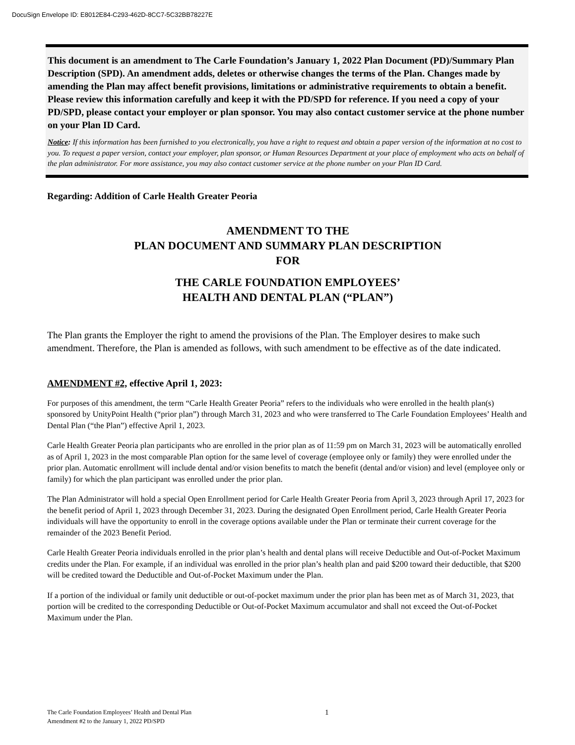DocuSign Envelope ID: E8012E84-C293-462D-8CC7-5C32BB78227E
This document is an amendment to The Carle Foundation’s January 1, 2022 Plan Document (PD)/Summary Plan Description (SPD). An amendment adds, deletes or otherwise changes the terms of the Plan. Changes made by amending the Plan may affect benefit provisions, limitations or administrative requirements to obtain a benefit. Please review this information carefully and keep it with the PD/SPD for reference. If you need a copy of your PD/SPD, please contact your employer or plan sponsor. You may also contact customer service at the phone number on your Plan ID Card.
Notice: If this information has been furnished to you electronically, you have a right to request and obtain a paper version of the information at no cost to you. To request a paper version, contact your employer, plan sponsor, or Human Resources Department at your place of employment who acts on behalf of the plan administrator. For more assistance, you may also contact customer service at the phone number on your Plan ID Card.
Regarding: Addition of Carle Health Greater Peoria
AMENDMENT TO THE
PLAN DOCUMENT AND SUMMARY PLAN DESCRIPTION
FOR
THE CARLE FOUNDATION EMPLOYEES’
HEALTH AND DENTAL PLAN (“PLAN”)
The Plan grants the Employer the right to amend the provisions of the Plan. The Employer desires to make such amendment. Therefore, the Plan is amended as follows, with such amendment to be effective as of the date indicated.
AMENDMENT #2, effective April 1, 2023:
For purposes of this amendment, the term “Carle Health Greater Peoria” refers to the individuals who were enrolled in the health plan(s) sponsored by UnityPoint Health (“prior plan”) through March 31, 2023 and who were transferred to The Carle Foundation Employees’ Health and Dental Plan (“the Plan”) effective April 1, 2023.
Carle Health Greater Peoria plan participants who are enrolled in the prior plan as of 11:59 pm on March 31, 2023 will be automatically enrolled as of April 1, 2023 in the most comparable Plan option for the same level of coverage (employee only or family) they were enrolled under the prior plan. Automatic enrollment will include dental and/or vision benefits to match the benefit (dental and/or vision) and level (employee only or family) for which the plan participant was enrolled under the prior plan.
The Plan Administrator will hold a special Open Enrollment period for Carle Health Greater Peoria from April 3, 2023 through April 17, 2023 for the benefit period of April 1, 2023 through December 31, 2023. During the designated Open Enrollment period, Carle Health Greater Peoria individuals will have the opportunity to enroll in the coverage options available under the Plan or terminate their current coverage for the remainder of the 2023 Benefit Period.
Carle Health Greater Peoria individuals enrolled in the prior plan’s health and dental plans will receive Deductible and Out-of-Pocket Maximum credits under the Plan. For example, if an individual was enrolled in the prior plan’s health plan and paid $200 toward their deductible, that $200 will be credited toward the Deductible and Out-of-Pocket Maximum under the Plan.
If a portion of the individual or family unit deductible or out-of-pocket maximum under the prior plan has been met as of March 31, 2023, that portion will be credited to the corresponding Deductible or Out-of-Pocket Maximum accumulator and shall not exceed the Out-of-Pocket Maximum under the Plan.
The Carle Foundation Employees’ Health and Dental Plan
Amendment #2 to the January 1, 2022 PD/SPD
1